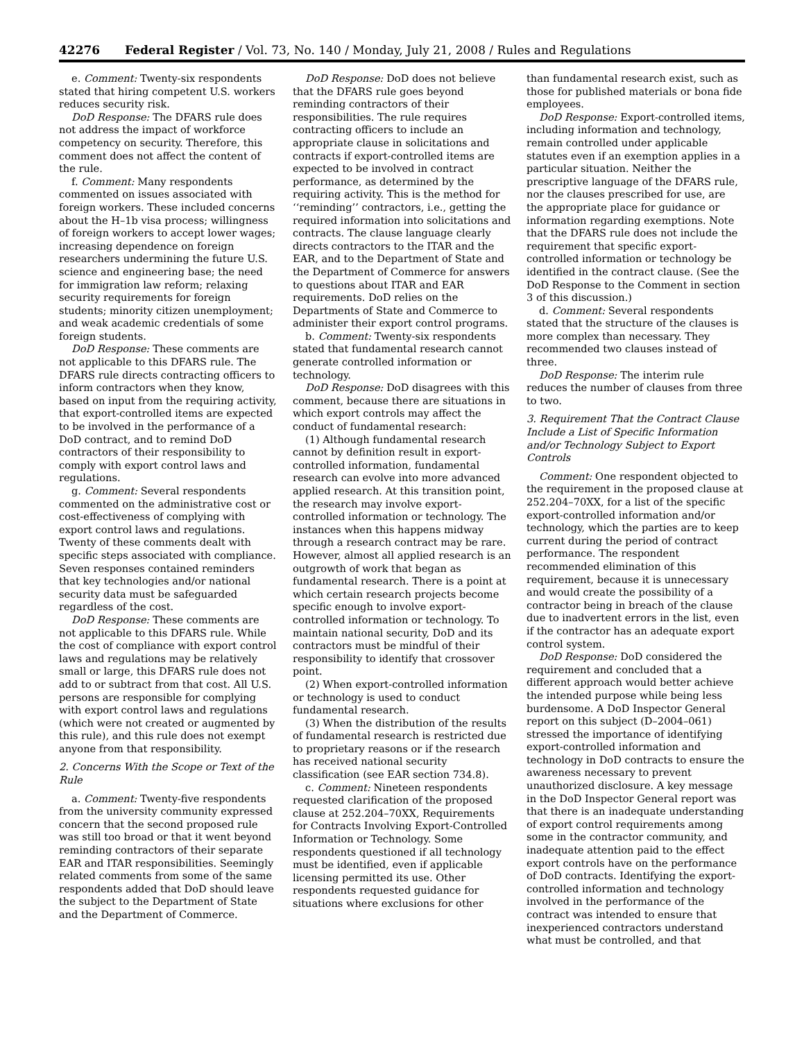42276 Federal Register / Vol. 73, No. 140 / Monday, July 21, 2008 / Rules and Regulations
e. Comment: Twenty-six respondents stated that hiring competent U.S. workers reduces security risk.
DoD Response: The DFARS rule does not address the impact of workforce competency on security. Therefore, this comment does not affect the content of the rule.
f. Comment: Many respondents commented on issues associated with foreign workers. These included concerns about the H–1b visa process; willingness of foreign workers to accept lower wages; increasing dependence on foreign researchers undermining the future U.S. science and engineering base; the need for immigration law reform; relaxing security requirements for foreign students; minority citizen unemployment; and weak academic credentials of some foreign students.
DoD Response: These comments are not applicable to this DFARS rule. The DFARS rule directs contracting officers to inform contractors when they know, based on input from the requiring activity, that export-controlled items are expected to be involved in the performance of a DoD contract, and to remind DoD contractors of their responsibility to comply with export control laws and regulations.
g. Comment: Several respondents commented on the administrative cost or cost-effectiveness of complying with export control laws and regulations. Twenty of these comments dealt with specific steps associated with compliance. Seven responses contained reminders that key technologies and/or national security data must be safeguarded regardless of the cost.
DoD Response: These comments are not applicable to this DFARS rule. While the cost of compliance with export control laws and regulations may be relatively small or large, this DFARS rule does not add to or subtract from that cost. All U.S. persons are responsible for complying with export control laws and regulations (which were not created or augmented by this rule), and this rule does not exempt anyone from that responsibility.
2. Concerns With the Scope or Text of the Rule
a. Comment: Twenty-five respondents from the university community expressed concern that the second proposed rule was still too broad or that it went beyond reminding contractors of their separate EAR and ITAR responsibilities. Seemingly related comments from some of the same respondents added that DoD should leave the subject to the Department of State and the Department of Commerce.
DoD Response: DoD does not believe that the DFARS rule goes beyond reminding contractors of their responsibilities. The rule requires contracting officers to include an appropriate clause in solicitations and contracts if export-controlled items are expected to be involved in contract performance, as determined by the requiring activity. This is the method for ‘‘reminding’’ contractors, i.e., getting the required information into solicitations and contracts. The clause language clearly directs contractors to the ITAR and the EAR, and to the Department of State and the Department of Commerce for answers to questions about ITAR and EAR requirements. DoD relies on the Departments of State and Commerce to administer their export control programs.
b. Comment: Twenty-six respondents stated that fundamental research cannot generate controlled information or technology.
DoD Response: DoD disagrees with this comment, because there are situations in which export controls may affect the conduct of fundamental research:
(1) Although fundamental research cannot by definition result in export-controlled information, fundamental research can evolve into more advanced applied research. At this transition point, the research may involve export-controlled information or technology. The instances when this happens midway through a research contract may be rare. However, almost all applied research is an outgrowth of work that began as fundamental research. There is a point at which certain research projects become specific enough to involve export-controlled information or technology. To maintain national security, DoD and its contractors must be mindful of their responsibility to identify that crossover point.
(2) When export-controlled information or technology is used to conduct fundamental research.
(3) When the distribution of the results of fundamental research is restricted due to proprietary reasons or if the research has received national security classification (see EAR section 734.8).
c. Comment: Nineteen respondents requested clarification of the proposed clause at 252.204–70XX, Requirements for Contracts Involving Export-Controlled Information or Technology. Some respondents questioned if all technology must be identified, even if applicable licensing permitted its use. Other respondents requested guidance for situations where exclusions for other
than fundamental research exist, such as those for published materials or bona fide employees.
DoD Response: Export-controlled items, including information and technology, remain controlled under applicable statutes even if an exemption applies in a particular situation. Neither the prescriptive language of the DFARS rule, nor the clauses prescribed for use, are the appropriate place for guidance or information regarding exemptions. Note that the DFARS rule does not include the requirement that specific export-controlled information or technology be identified in the contract clause. (See the DoD Response to the Comment in section 3 of this discussion.)
d. Comment: Several respondents stated that the structure of the clauses is more complex than necessary. They recommended two clauses instead of three.
DoD Response: The interim rule reduces the number of clauses from three to two.
3. Requirement That the Contract Clause Include a List of Specific Information and/or Technology Subject to Export Controls
Comment: One respondent objected to the requirement in the proposed clause at 252.204–70XX, for a list of the specific export-controlled information and/or technology, which the parties are to keep current during the period of contract performance. The respondent recommended elimination of this requirement, because it is unnecessary and would create the possibility of a contractor being in breach of the clause due to inadvertent errors in the list, even if the contractor has an adequate export control system.
DoD Response: DoD considered the requirement and concluded that a different approach would better achieve the intended purpose while being less burdensome. A DoD Inspector General report on this subject (D–2004–061) stressed the importance of identifying export-controlled information and technology in DoD contracts to ensure the awareness necessary to prevent unauthorized disclosure. A key message in the DoD Inspector General report was that there is an inadequate understanding of export control requirements among some in the contractor community, and inadequate attention paid to the effect export controls have on the performance of DoD contracts. Identifying the export-controlled information and technology involved in the performance of the contract was intended to ensure that inexperienced contractors understand what must be controlled, and that